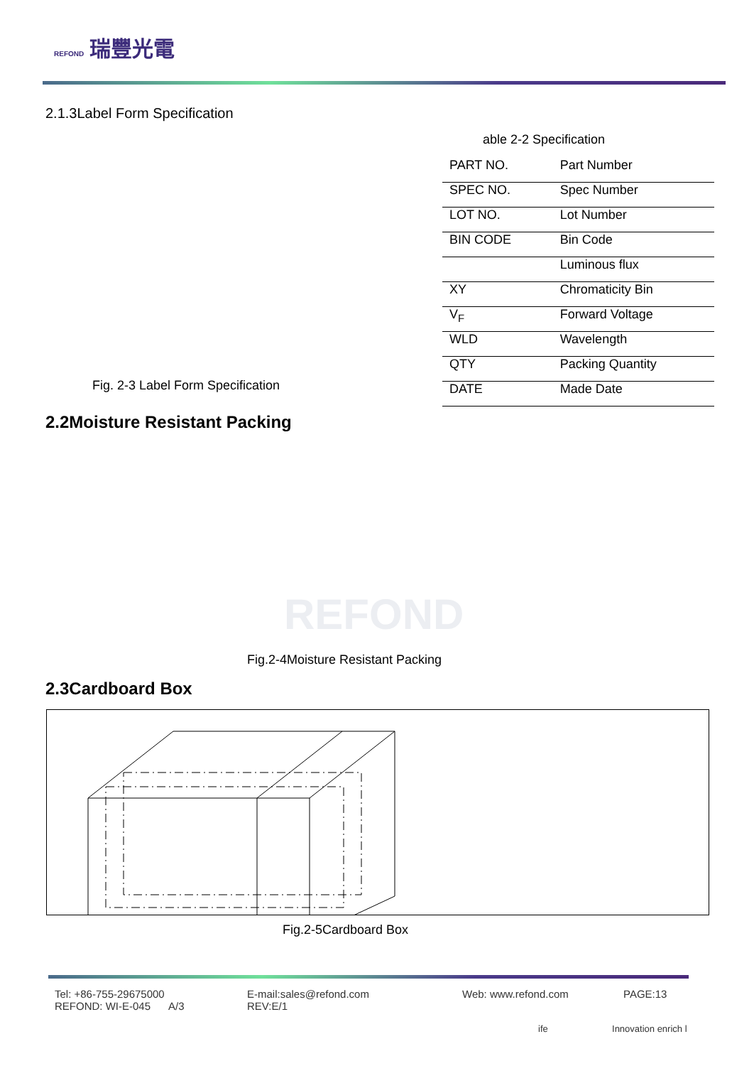REFOND 瑞豐光電
2.1.3Label Form Specification
able 2-2 Specification
| PART NO. | Part Number |
| SPEC NO. | Spec Number |
| LOT NO. | Lot Number |
| BIN CODE | Bin Code |
| | Luminous flux |
| XY | Chromaticity Bin |
| V<sub>F</sub> | Forward Voltage |
| WLD | Wavelength |
| QTY | Packing Quantity |
| DATE | Made Date |
Fig. 2-3 Label Form Specification
2.2Moisture Resistant Packing
REFOND
Fig.2-4Moisture Resistant Packing
2.3Cardboard Box
Fig.2-5Cardboard Box
Tel: +86-755-29675000
REFOND: WI-E-045 A/3
E-mail:sales@refond.com
REV:E/1
Web: www.refond.com PAGE:13
ife Innovation enrich l